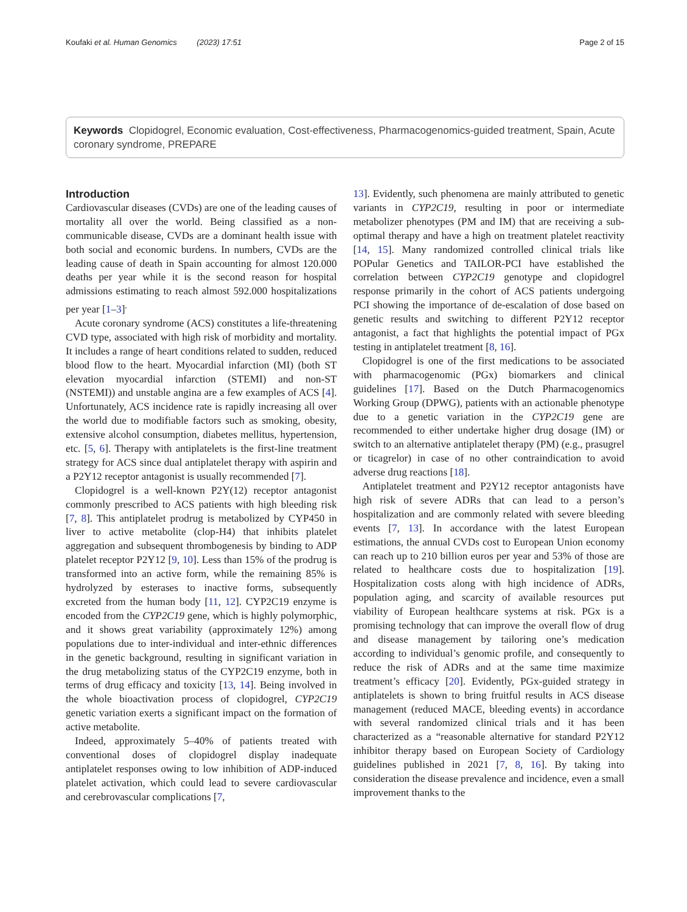Koufaki et al. Human Genomics (2023) 17:51 Page 2 of 15
Keywords Clopidogrel, Economic evaluation, Cost-effectiveness, Pharmacogenomics-guided treatment, Spain, Acute coronary syndrome, PREPARE
Introduction
Cardiovascular diseases (CVDs) are one of the leading causes of mortality all over the world. Being classified as a non-communicable disease, CVDs are a dominant health issue with both social and economic burdens. In numbers, CVDs are the leading cause of death in Spain accounting for almost 120.000 deaths per year while it is the second reason for hospital admissions estimating to reach almost 592.000 hospitalizations per year [1–3]<sup>.</sup>
Acute coronary syndrome (ACS) constitutes a life-threatening CVD type, associated with high risk of morbidity and mortality. It includes a range of heart conditions related to sudden, reduced blood flow to the heart. Myocardial infarction (MI) (both ST elevation myocardial infarction (STEMI) and non-ST (NSTEMI)) and unstable angina are a few examples of ACS [4]. Unfortunately, ACS incidence rate is rapidly increasing all over the world due to modifiable factors such as smoking, obesity, extensive alcohol consumption, diabetes mellitus, hypertension, etc. [5, 6]. Therapy with antiplatelets is the first-line treatment strategy for ACS since dual antiplatelet therapy with aspirin and a P2Y12 receptor antagonist is usually recommended [7].
Clopidogrel is a well-known P2Y(12) receptor antagonist commonly prescribed to ACS patients with high bleeding risk [7, 8]. This antiplatelet prodrug is metabolized by CYP450 in liver to active metabolite (clop-H4) that inhibits platelet aggregation and subsequent thrombogenesis by binding to ADP platelet receptor P2Y12 [9, 10]. Less than 15% of the prodrug is transformed into an active form, while the remaining 85% is hydrolyzed by esterases to inactive forms, subsequently excreted from the human body [11, 12]. CYP2C19 enzyme is encoded from the CYP2C19 gene, which is highly polymorphic, and it shows great variability (approximately 12%) among populations due to inter-individual and inter-ethnic differences in the genetic background, resulting in significant variation in the drug metabolizing status of the CYP2C19 enzyme, both in terms of drug efficacy and toxicity [13, 14]. Being involved in the whole bioactivation process of clopidogrel, CYP2C19 genetic variation exerts a significant impact on the formation of active metabolite.
Indeed, approximately 5–40% of patients treated with conventional doses of clopidogrel display inadequate antiplatelet responses owing to low inhibition of ADP-induced platelet activation, which could lead to severe cardiovascular and cerebrovascular complications [7,
13]. Evidently, such phenomena are mainly attributed to genetic variants in CYP2C19, resulting in poor or intermediate metabolizer phenotypes (PM and IM) that are receiving a sub-optimal therapy and have a high on treatment platelet reactivity [14, 15]. Many randomized controlled clinical trials like POPular Genetics and TAILOR-PCI have established the correlation between CYP2C19 genotype and clopidogrel response primarily in the cohort of ACS patients undergoing PCI showing the importance of de-escalation of dose based on genetic results and switching to different P2Y12 receptor antagonist, a fact that highlights the potential impact of PGx testing in antiplatelet treatment [8, 16].
Clopidogrel is one of the first medications to be associated with pharmacogenomic (PGx) biomarkers and clinical guidelines [17]. Based on the Dutch Pharmacogenomics Working Group (DPWG), patients with an actionable phenotype due to a genetic variation in the CYP2C19 gene are recommended to either undertake higher drug dosage (IM) or switch to an alternative antiplatelet therapy (PM) (e.g., prasugrel or ticagrelor) in case of no other contraindication to avoid adverse drug reactions [18].
Antiplatelet treatment and P2Y12 receptor antagonists have high risk of severe ADRs that can lead to a person’s hospitalization and are commonly related with severe bleeding events [7, 13]. In accordance with the latest European estimations, the annual CVDs cost to European Union economy can reach up to 210 billion euros per year and 53% of those are related to healthcare costs due to hospitalization [19]. Hospitalization costs along with high incidence of ADRs, population aging, and scarcity of available resources put viability of European healthcare systems at risk. PGx is a promising technology that can improve the overall flow of drug and disease management by tailoring one’s medication according to individual’s genomic profile, and consequently to reduce the risk of ADRs and at the same time maximize treatment’s efficacy [20]. Evidently, PGx-guided strategy in antiplatelets is shown to bring fruitful results in ACS disease management (reduced MACE, bleeding events) in accordance with several randomized clinical trials and it has been characterized as a “reasonable alternative for standard P2Y12 inhibitor therapy based on European Society of Cardiology guidelines published in 2021 [7, 8, 16]. By taking into consideration the disease prevalence and incidence, even a small improvement thanks to the